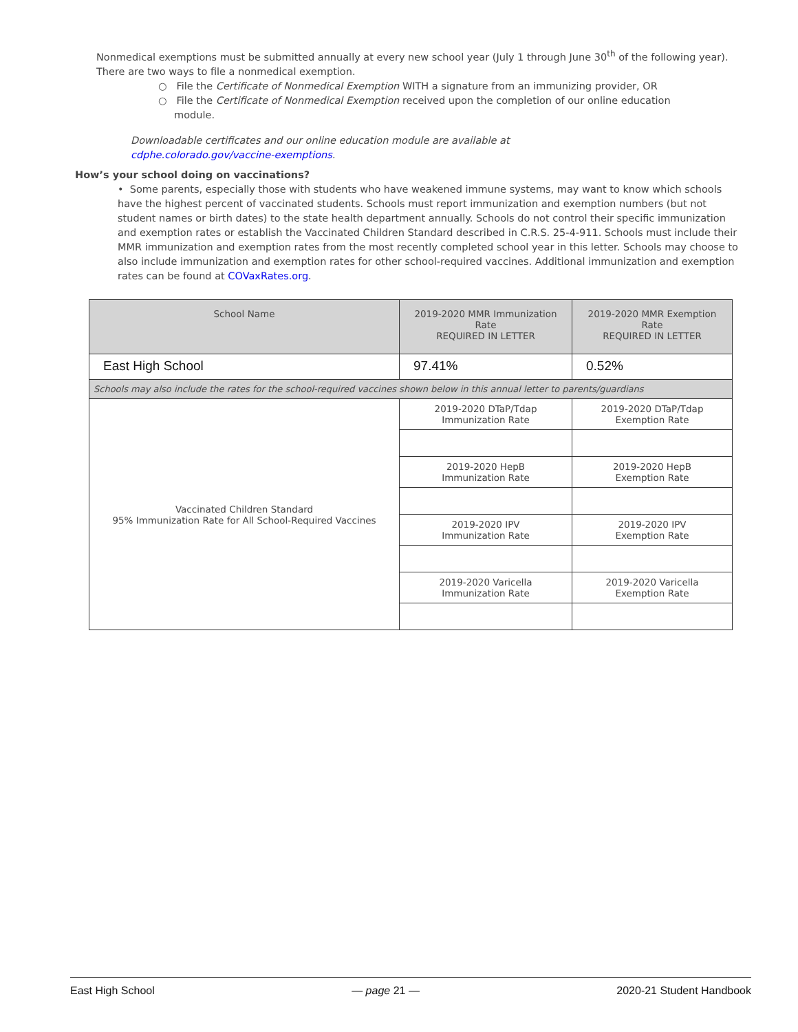Nonmedical exemptions must be submitted annually at every new school year (July 1 through June 30<sup>th</sup> of the following year). There are two ways to file a nonmedical exemption.
○ File the Certificate of Nonmedical Exemption WITH a signature from an immunizing provider, OR
○ File the Certificate of Nonmedical Exemption received upon the completion of our online education
module.
Downloadable certificates and our online education module are available at
cdphe.colorado.gov/vaccine-exemptions.
How’s your school doing on vaccinations?
• Some parents, especially those with students who have weakened immune systems, may want to know which schools have the highest percent of vaccinated students. Schools must report immunization and exemption numbers (but not student names or birth dates) to the state health department annually. Schools do not control their specific immunization and exemption rates or establish the Vaccinated Children Standard described in C.R.S. 25-4-911. Schools must include their MMR immunization and exemption rates from the most recently completed school year in this letter. Schools may choose to also include immunization and exemption rates for other school-required vaccines. Additional immunization and exemption rates can be found at COVaxRates.org.
| School Name | 2019-2020 MMR Immunization Rate REQUIRED IN LETTER | 2019-2020 MMR Exemption Rate REQUIRED IN LETTER |
| --- | --- | --- |
| East High School | 97.41% | 0.52% |
| Schools may also include the rates for the school-required vaccines shown below in this annual letter to parents/guardians | | |
| Vaccinated Children Standard 95% Immunization Rate for All School-Required Vaccines | 2019-2020 DTaP/Tdap Immunization Rate | 2019-2020 DTaP/Tdap Exemption Rate |
| | 2019-2020 HepB Immunization Rate | 2019-2020 HepB Exemption Rate |
| | 2019-2020 IPV Immunization Rate | 2019-2020 IPV Exemption Rate |
| | 2019-2020 Varicella Immunization Rate | 2019-2020 Varicella Exemption Rate |
East High School — page 21 — 2020-21 Student Handbook